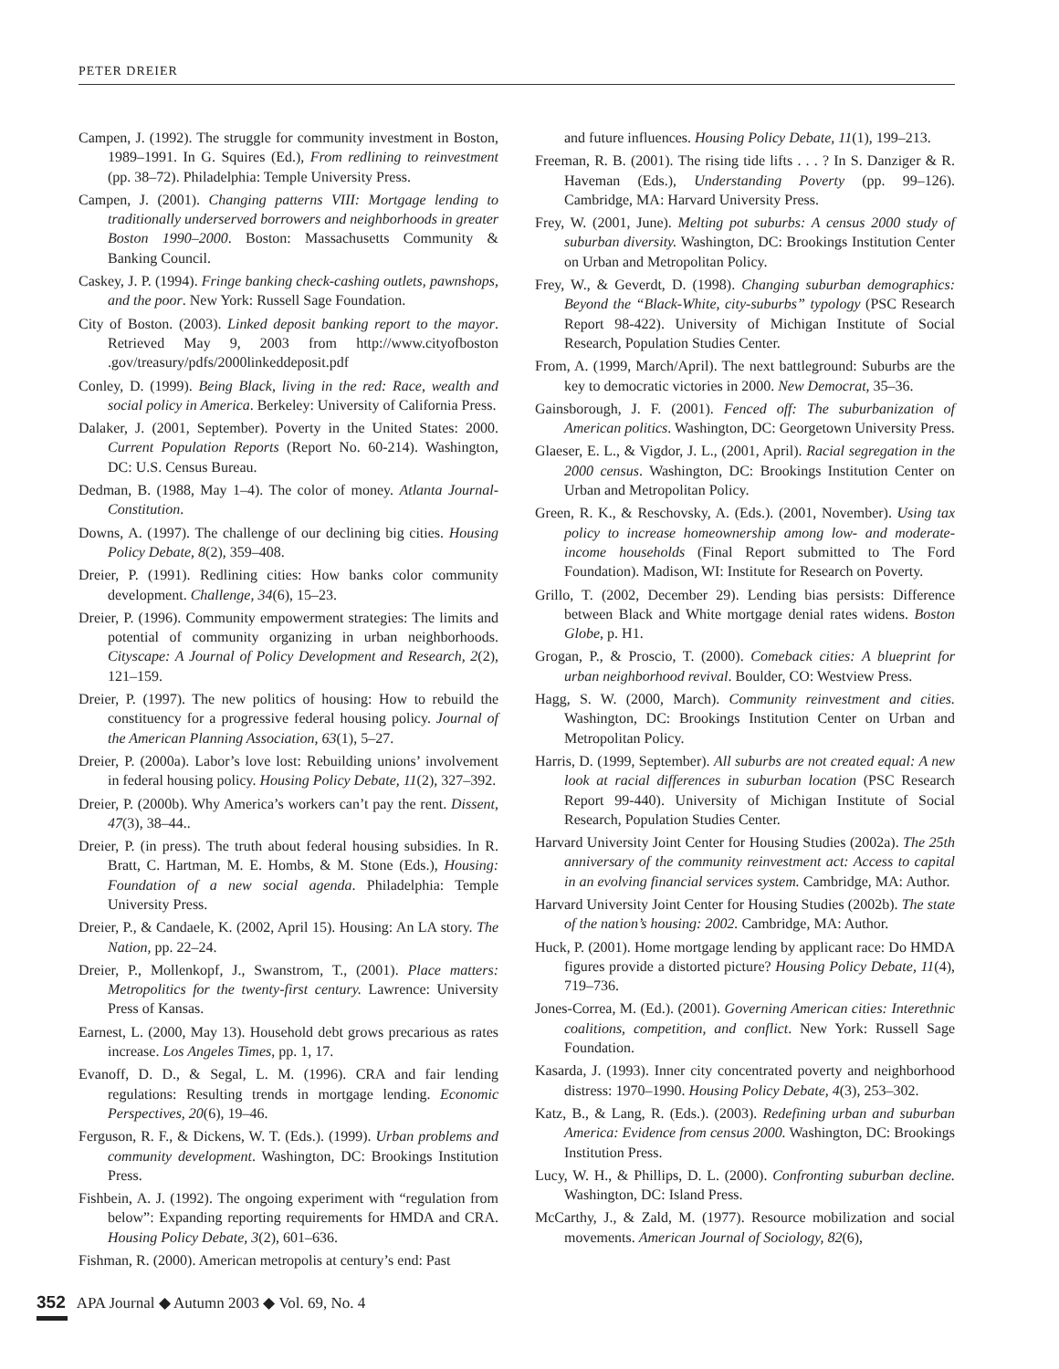PETER DREIER
Campen, J. (1992). The struggle for community investment in Boston, 1989–1991. In G. Squires (Ed.), From redlining to reinvestment (pp. 38–72). Philadelphia: Temple University Press.
Campen, J. (2001). Changing patterns VIII: Mortgage lending to traditionally underserved borrowers and neighborhoods in greater Boston 1990–2000. Boston: Massachusetts Community & Banking Council.
Caskey, J. P. (1994). Fringe banking check-cashing outlets, pawnshops, and the poor. New York: Russell Sage Foundation.
City of Boston. (2003). Linked deposit banking report to the mayor. Retrieved May 9, 2003 from http://www.cityofboston .gov/treasury/pdfs/2000linkeddeposit.pdf
Conley, D. (1999). Being Black, living in the red: Race, wealth and social policy in America. Berkeley: University of California Press.
Dalaker, J. (2001, September). Poverty in the United States: 2000. Current Population Reports (Report No. 60-214). Washington, DC: U.S. Census Bureau.
Dedman, B. (1988, May 1–4). The color of money. Atlanta Journal-Constitution.
Downs, A. (1997). The challenge of our declining big cities. Housing Policy Debate, 8(2), 359–408.
Dreier, P. (1991). Redlining cities: How banks color community development. Challenge, 34(6), 15–23.
Dreier, P. (1996). Community empowerment strategies: The limits and potential of community organizing in urban neighborhoods. Cityscape: A Journal of Policy Development and Research, 2(2), 121–159.
Dreier, P. (1997). The new politics of housing: How to rebuild the constituency for a progressive federal housing policy. Journal of the American Planning Association, 63(1), 5–27.
Dreier, P. (2000a). Labor’s love lost: Rebuilding unions’ involvement in federal housing policy. Housing Policy Debate, 11(2), 327–392.
Dreier, P. (2000b). Why America’s workers can’t pay the rent. Dissent, 47(3), 38–44..
Dreier, P. (in press). The truth about federal housing subsidies. In R. Bratt, C. Hartman, M. E. Hombs, & M. Stone (Eds.), Housing: Foundation of a new social agenda. Philadelphia: Temple University Press.
Dreier, P., & Candaele, K. (2002, April 15). Housing: An LA story. The Nation, pp. 22–24.
Dreier, P., Mollenkopf, J., Swanstrom, T., (2001). Place matters: Metropolitics for the twenty-first century. Lawrence: University Press of Kansas.
Earnest, L. (2000, May 13). Household debt grows precarious as rates increase. Los Angeles Times, pp. 1, 17.
Evanoff, D. D., & Segal, L. M. (1996). CRA and fair lending regulations: Resulting trends in mortgage lending. Economic Perspectives, 20(6), 19–46.
Ferguson, R. F., & Dickens, W. T. (Eds.). (1999). Urban problems and community development. Washington, DC: Brookings Institution Press.
Fishbein, A. J. (1992). The ongoing experiment with “regulation from below”: Expanding reporting requirements for HMDA and CRA. Housing Policy Debate, 3(2), 601–636.
Fishman, R. (2000). American metropolis at century’s end: Past
and future influences. Housing Policy Debate, 11(1), 199–213.
Freeman, R. B. (2001). The rising tide lifts . . . ? In S. Danziger & R. Haveman (Eds.), Understanding Poverty (pp. 99–126). Cambridge, MA: Harvard University Press.
Frey, W. (2001, June). Melting pot suburbs: A census 2000 study of suburban diversity. Washington, DC: Brookings Institution Center on Urban and Metropolitan Policy.
Frey, W., & Geverdt, D. (1998). Changing suburban demographics: Beyond the “Black-White, city-suburbs” typology (PSC Research Report 98-422). University of Michigan Institute of Social Research, Population Studies Center.
From, A. (1999, March/April). The next battleground: Suburbs are the key to democratic victories in 2000. New Democrat, 35–36.
Gainsborough, J. F. (2001). Fenced off: The suburbanization of American politics. Washington, DC: Georgetown University Press.
Glaeser, E. L., & Vigdor, J. L., (2001, April). Racial segregation in the 2000 census. Washington, DC: Brookings Institution Center on Urban and Metropolitan Policy.
Green, R. K., & Reschovsky, A. (Eds.). (2001, November). Using tax policy to increase homeownership among low- and moderate-income households (Final Report submitted to The Ford Foundation). Madison, WI: Institute for Research on Poverty.
Grillo, T. (2002, December 29). Lending bias persists: Difference between Black and White mortgage denial rates widens. Boston Globe, p. H1.
Grogan, P., & Proscio, T. (2000). Comeback cities: A blueprint for urban neighborhood revival. Boulder, CO: Westview Press.
Hagg, S. W. (2000, March). Community reinvestment and cities. Washington, DC: Brookings Institution Center on Urban and Metropolitan Policy.
Harris, D. (1999, September). All suburbs are not created equal: A new look at racial differences in suburban location (PSC Research Report 99-440). University of Michigan Institute of Social Research, Population Studies Center.
Harvard University Joint Center for Housing Studies (2002a). The 25th anniversary of the community reinvestment act: Access to capital in an evolving financial services system. Cambridge, MA: Author.
Harvard University Joint Center for Housing Studies (2002b). The state of the nation’s housing: 2002. Cambridge, MA: Author.
Huck, P. (2001). Home mortgage lending by applicant race: Do HMDA figures provide a distorted picture? Housing Policy Debate, 11(4), 719–736.
Jones-Correa, M. (Ed.). (2001). Governing American cities: Interethnic coalitions, competition, and conflict. New York: Russell Sage Foundation.
Kasarda, J. (1993). Inner city concentrated poverty and neighborhood distress: 1970–1990. Housing Policy Debate, 4(3), 253–302.
Katz, B., & Lang, R. (Eds.). (2003). Redefining urban and suburban America: Evidence from census 2000. Washington, DC: Brookings Institution Press.
Lucy, W. H., & Phillips, D. L. (2000). Confronting suburban decline. Washington, DC: Island Press.
McCarthy, J., & Zald, M. (1977). Resource mobilization and social movements. American Journal of Sociology, 82(6),
352 APA Journal ◆ Autumn 2003 ◆ Vol. 69, No. 4